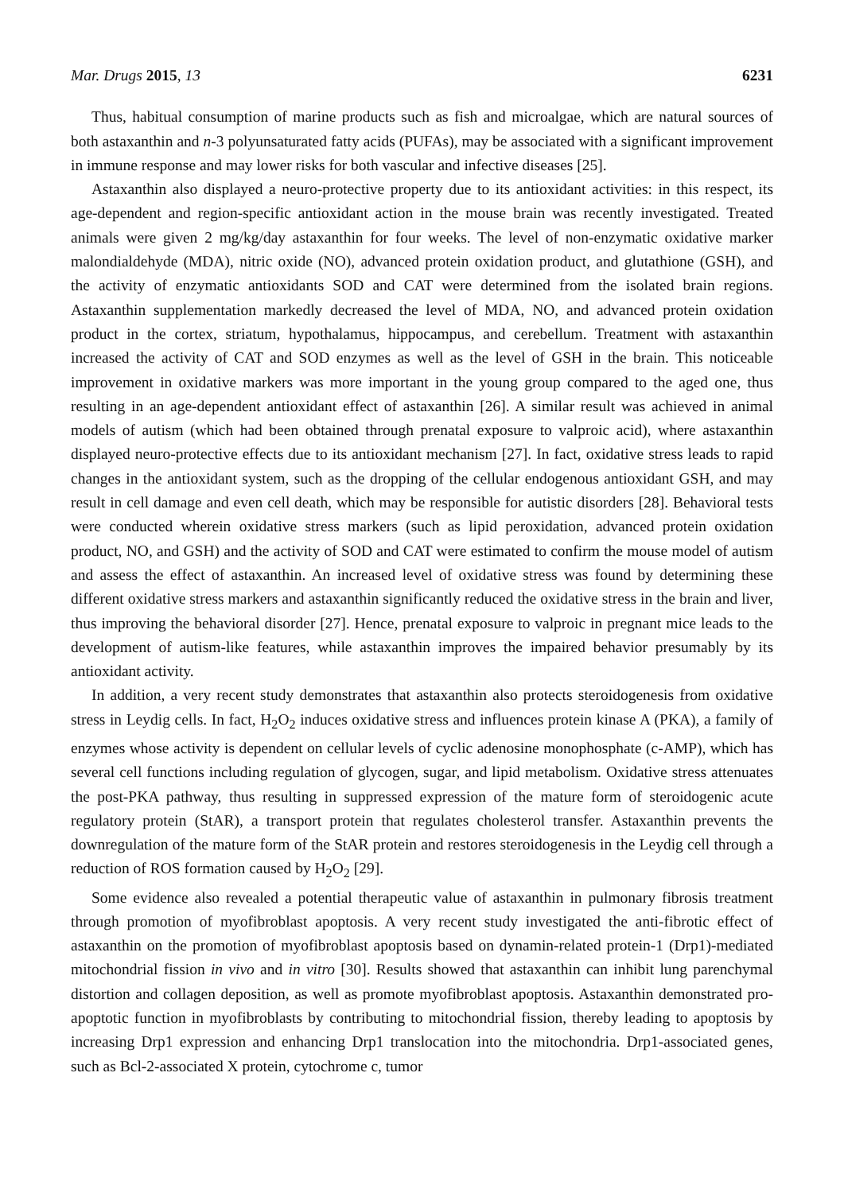Mar. Drugs 2015, 13 6231
Thus, habitual consumption of marine products such as fish and microalgae, which are natural sources of both astaxanthin and n-3 polyunsaturated fatty acids (PUFAs), may be associated with a significant improvement in immune response and may lower risks for both vascular and infective diseases [25].
Astaxanthin also displayed a neuro-protective property due to its antioxidant activities: in this respect, its age-dependent and region-specific antioxidant action in the mouse brain was recently investigated. Treated animals were given 2 mg/kg/day astaxanthin for four weeks. The level of non-enzymatic oxidative marker malondialdehyde (MDA), nitric oxide (NO), advanced protein oxidation product, and glutathione (GSH), and the activity of enzymatic antioxidants SOD and CAT were determined from the isolated brain regions. Astaxanthin supplementation markedly decreased the level of MDA, NO, and advanced protein oxidation product in the cortex, striatum, hypothalamus, hippocampus, and cerebellum. Treatment with astaxanthin increased the activity of CAT and SOD enzymes as well as the level of GSH in the brain. This noticeable improvement in oxidative markers was more important in the young group compared to the aged one, thus resulting in an age-dependent antioxidant effect of astaxanthin [26]. A similar result was achieved in animal models of autism (which had been obtained through prenatal exposure to valproic acid), where astaxanthin displayed neuro-protective effects due to its antioxidant mechanism [27]. In fact, oxidative stress leads to rapid changes in the antioxidant system, such as the dropping of the cellular endogenous antioxidant GSH, and may result in cell damage and even cell death, which may be responsible for autistic disorders [28]. Behavioral tests were conducted wherein oxidative stress markers (such as lipid peroxidation, advanced protein oxidation product, NO, and GSH) and the activity of SOD and CAT were estimated to confirm the mouse model of autism and assess the effect of astaxanthin. An increased level of oxidative stress was found by determining these different oxidative stress markers and astaxanthin significantly reduced the oxidative stress in the brain and liver, thus improving the behavioral disorder [27]. Hence, prenatal exposure to valproic in pregnant mice leads to the development of autism-like features, while astaxanthin improves the impaired behavior presumably by its antioxidant activity.
In addition, a very recent study demonstrates that astaxanthin also protects steroidogenesis from oxidative stress in Leydig cells. In fact, H<sub>2</sub>O<sub>2</sub> induces oxidative stress and influences protein kinase A (PKA), a family of enzymes whose activity is dependent on cellular levels of cyclic adenosine monophosphate (c-AMP), which has several cell functions including regulation of glycogen, sugar, and lipid metabolism. Oxidative stress attenuates the post-PKA pathway, thus resulting in suppressed expression of the mature form of steroidogenic acute regulatory protein (StAR), a transport protein that regulates cholesterol transfer. Astaxanthin prevents the downregulation of the mature form of the StAR protein and restores steroidogenesis in the Leydig cell through a reduction of ROS formation caused by H<sub>2</sub>O<sub>2</sub> [29].
Some evidence also revealed a potential therapeutic value of astaxanthin in pulmonary fibrosis treatment through promotion of myofibroblast apoptosis. A very recent study investigated the anti-fibrotic effect of astaxanthin on the promotion of myofibroblast apoptosis based on dynamin-related protein-1 (Drp1)-mediated mitochondrial fission in vivo and in vitro [30]. Results showed that astaxanthin can inhibit lung parenchymal distortion and collagen deposition, as well as promote myofibroblast apoptosis. Astaxanthin demonstrated pro-apoptotic function in myofibroblasts by contributing to mitochondrial fission, thereby leading to apoptosis by increasing Drp1 expression and enhancing Drp1 translocation into the mitochondria. Drp1-associated genes, such as Bcl-2-associated X protein, cytochrome c, tumor